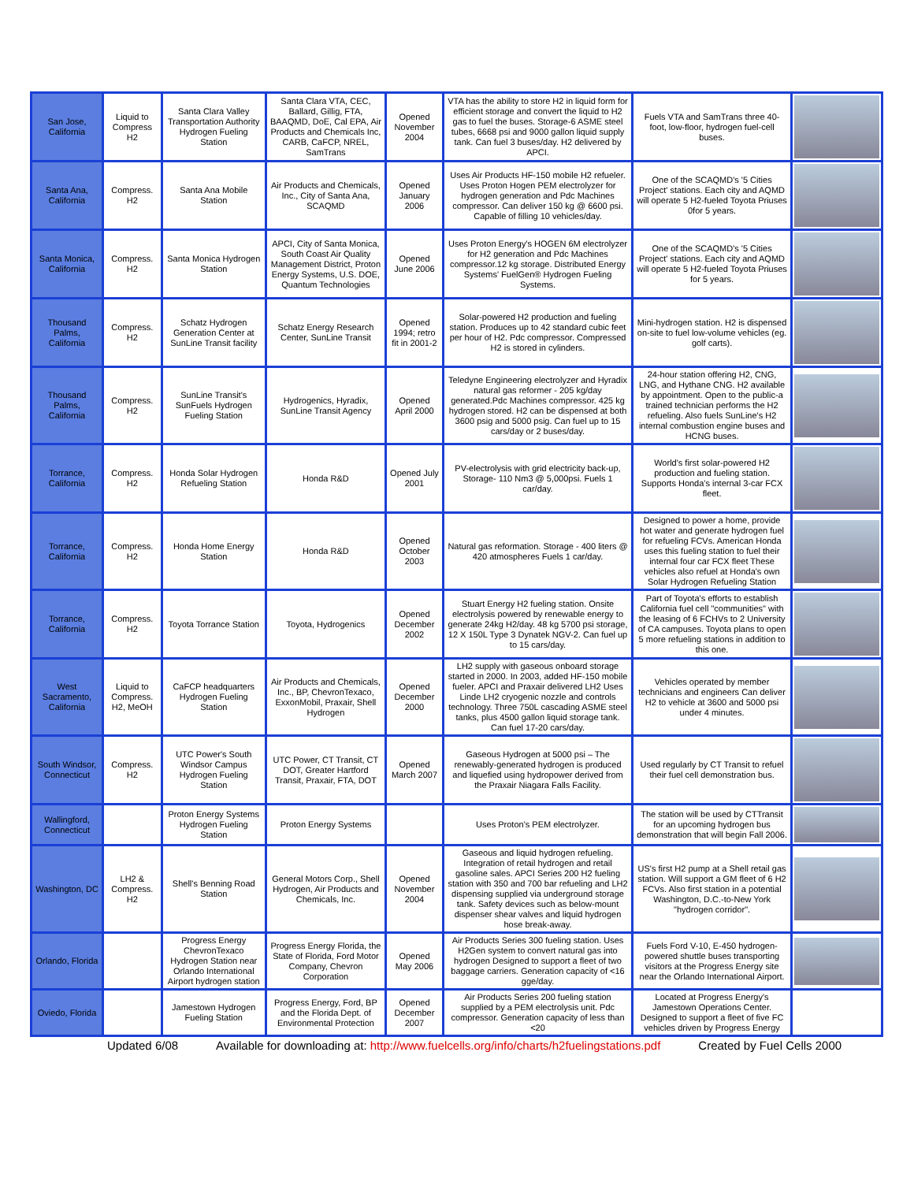| San Jose, California | Liquid to Compress H2 | Santa Clara Valley Transportation Authority Hydrogen Fueling Station | Santa Clara VTA, CEC, Ballard, Gillig, FTA, BAAQMD, DoE, Cal EPA, Air Products and Chemicals Inc, CARB, CaFCP, NREL, SamTrans | Opened November 2004 | VTA has the ability to store H2 in liquid form for efficient storage and convert the liquid to H2 gas to fuel the buses. Storage-6 ASME steel tubes, 6668 psi and 9000 gallon liquid supply tank. Can fuel 3 buses/day. H2 delivered by APCI. | Fuels VTA and SamTrans three 40-foot, low-floor, hydrogen fuel-cell buses. | |
| Santa Ana, California | Compress. H2 | Santa Ana Mobile Station | Air Products and Chemicals, Inc., City of Santa Ana, SCAQMD | Opened January 2006 | Uses Air Products HF-150 mobile H2 refueler. Uses Proton Hogen PEM electrolyzer for hydrogen generation and Pdc Machines compressor. Can deliver 150 kg @ 6600 psi. Capable of filling 10 vehicles/day. | One of the SCAQMD's '5 Cities Project' stations. Each city and AQMD will operate 5 H2-fueled Toyota Priuses 0for 5 years. | |
| Santa Monica, California | Compress. H2 | Santa Monica Hydrogen Station | APCI, City of Santa Monica, South Coast Air Quality Management District, Proton Energy Systems, U.S. DOE, Quantum Technologies | Opened June 2006 | Uses Proton Energy's HOGEN 6M electrolyzer for H2 generation and Pdc Machines compressor.12 kg storage. Distributed Energy Systems' FuelGen® Hydrogen Fueling Systems. | One of the SCAQMD's '5 Cities Project' stations. Each city and AQMD will operate 5 H2-fueled Toyota Priuses for 5 years. | |
| Thousand Palms, California | Compress. H2 | Schatz Hydrogen Generation Center at SunLine Transit facility | Schatz Energy Research Center, SunLine Transit | Opened 1994; retro fit in 2001-2 | Solar-powered H2 production and fueling station. Produces up to 42 standard cubic feet per hour of H2. Pdc compressor. Compressed H2 is stored in cylinders. | Mini-hydrogen station. H2 is dispensed on-site to fuel low-volume vehicles (eg. golf carts). | |
| Thousand Palms, California | Compress. H2 | SunLine Transit's SunFuels Hydrogen Fueling Station | Hydrogenics, Hyradix, SunLine Transit Agency | Opened April 2000 | Teledyne Engineering electrolyzer and Hyradix natural gas reformer - 205 kg/day generated.Pdc Machines compressor. 425 kg hydrogen stored. H2 can be dispensed at both 3600 psig and 5000 psig. Can fuel up to 15 cars/day or 2 buses/day. | 24-hour station offering H2, CNG, LNG, and Hythane CNG. H2 available by appointment. Open to the public-a trained technician performs the H2 refueling. Also fuels SunLine's H2 internal combustion engine buses and HCNG buses. | |
| Torrance, California | Compress. H2 | Honda Solar Hydrogen Refueling Station | Honda R&D | Opened July 2001 | PV-electrolysis with grid electricity back-up, Storage- 110 Nm3 @ 5,000psi. Fuels 1 car/day. | World's first solar-powered H2 production and fueling station. Supports Honda's internal 3-car FCX fleet. | |
| Torrance, California | Compress. H2 | Honda Home Energy Station | Honda R&D | Opened October 2003 | Natural gas reformation. Storage - 400 liters @ 420 atmospheres Fuels 1 car/day. | Designed to power a home, provide hot water and generate hydrogen fuel for refueling FCVs. American Honda uses this fueling station to fuel their internal four car FCX fleet These vehicles also refuel at Honda's own Solar Hydrogen Refueling Station | |
| Torrance, California | Compress. H2 | Toyota Torrance Station | Toyota, Hydrogenics | Opened December 2002 | Stuart Energy H2 fueling station. Onsite electrolysis powered by renewable energy to generate 24kg H2/day. 48 kg 5700 psi storage, 12 X 150L Type 3 Dynatek NGV-2. Can fuel up to 15 cars/day. | Part of Toyota's efforts to establish California fuel cell "communities" with the leasing of 6 FCHVs to 2 University of CA campuses. Toyota plans to open 5 more refueling stations in addition to this one. | |
| West Sacramento, California | Liquid to Compress. H2, MeOH | CaFCP headquarters Hydrogen Fueling Station | Air Products and Chemicals, Inc., BP, ChevronTexaco, ExxonMobil, Praxair, Shell Hydrogen | Opened December 2000 | LH2 supply with gaseous onboard storage started in 2000. In 2003, added HF-150 mobile fueler. APCI and Praxair delivered LH2 Uses Linde LH2 cryogenic nozzle and controls technology. Three 750L cascading ASME steel tanks, plus 4500 gallon liquid storage tank. Can fuel 17-20 cars/day. | Vehicles operated by member technicians and engineers Can deliver H2 to vehicle at 3600 and 5000 psi under 4 minutes. | |
| South Windsor, Connecticut | Compress. H2 | UTC Power's South Windsor Campus Hydrogen Fueling Station | UTC Power, CT Transit, CT DOT, Greater Hartford Transit, Praxair, FTA, DOT | Opened March 2007 | Gaseous Hydrogen at 5000 psi – The renewably-generated hydrogen is produced and liquefied using hydropower derived from the Praxair Niagara Falls Facility. | Used regularly by CT Transit to refuel their fuel cell demonstration bus. | |
| Wallingford, Connecticut | | Proton Energy Systems Hydrogen Fueling Station | Proton Energy Systems | | Uses Proton's PEM electrolyzer. | The station will be used by CTTransit for an upcoming hydrogen bus demonstration that will begin Fall 2006. | |
| Washington, DC | LH2 & Compress. H2 | Shell's Benning Road Station | General Motors Corp., Shell Hydrogen, Air Products and Chemicals, Inc. | Opened November 2004 | Gaseous and liquid hydrogen refueling. Integration of retail hydrogen and retail gasoline sales. APCI Series 200 H2 fueling station with 350 and 700 bar refueling and LH2 dispensing supplied via underground storage tank. Safety devices such as below-mount dispenser shear valves and liquid hydrogen hose break-away. | US's first H2 pump at a Shell retail gas station. Will support a GM fleet of 6 H2 FCVs. Also first station in a potential Washington, D.C.-to-New York "hydrogen corridor". | |
| Orlando, Florida | | Progress Energy ChevronTexaco Hydrogen Station near Orlando International Airport hydrogen station | Progress Energy Florida, the State of Florida, Ford Motor Company, Chevron Corporation | Opened May 2006 | Air Products Series 300 fueling station. Uses H2Gen system to convert natural gas into hydrogen Designed to support a fleet of two baggage carriers. Generation capacity of <16 gge/day. | Fuels Ford V-10, E-450 hydrogen-powered shuttle buses transporting visitors at the Progress Energy site near the Orlando International Airport. | |
| Oviedo, Florida | | Jamestown Hydrogen Fueling Station | Progress Energy, Ford, BP and the Florida Dept. of Environmental Protection | Opened December 2007 | Air Products Series 200 fueling station supplied by a PEM electrolysis unit. Pdc compressor. Generation capacity of less than <20 | Located at Progress Energy's Jamestown Operations Center. Designed to support a fleet of five FC vehicles driven by Progress Energy | |
Updated 6/08 Available for downloading at: http://www.fuelcells.org/info/charts/h2fuelingstations.pdf Created by Fuel Cells 2000